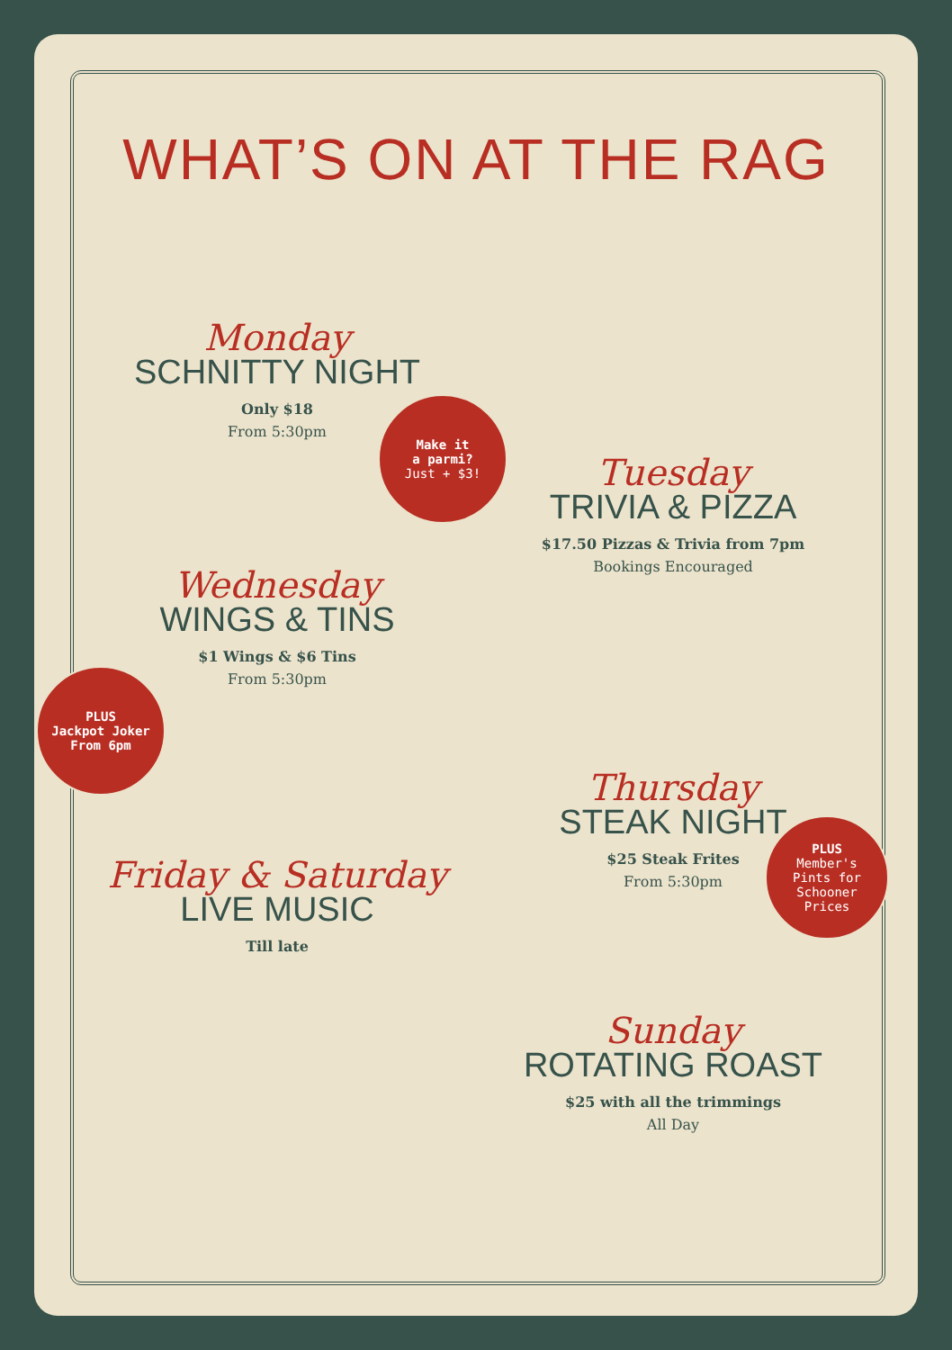WHAT’S ON AT THE RAG
Monday
SCHNITTY NIGHT
Only $18
From 5:30pm
Wednesday
WINGS & TINS
$1 Wings & $6 Tins
From 5:30pm
Friday & Saturday
LIVE MUSIC
Till late
Tuesday
TRIVIA & PIZZA
$17.50 Pizzas & Trivia from 7pm
Bookings Encouraged
Thursday
STEAK NIGHT
$25 Steak Frites
From 5:30pm
Sunday
ROTATING ROAST
$25 with all the trimmings
All Day
Make it
a parmi?
Just + $3!
PLUS
Jackpot Joker
From 6pm
PLUS
Member's
Pints for
Schooner
Prices